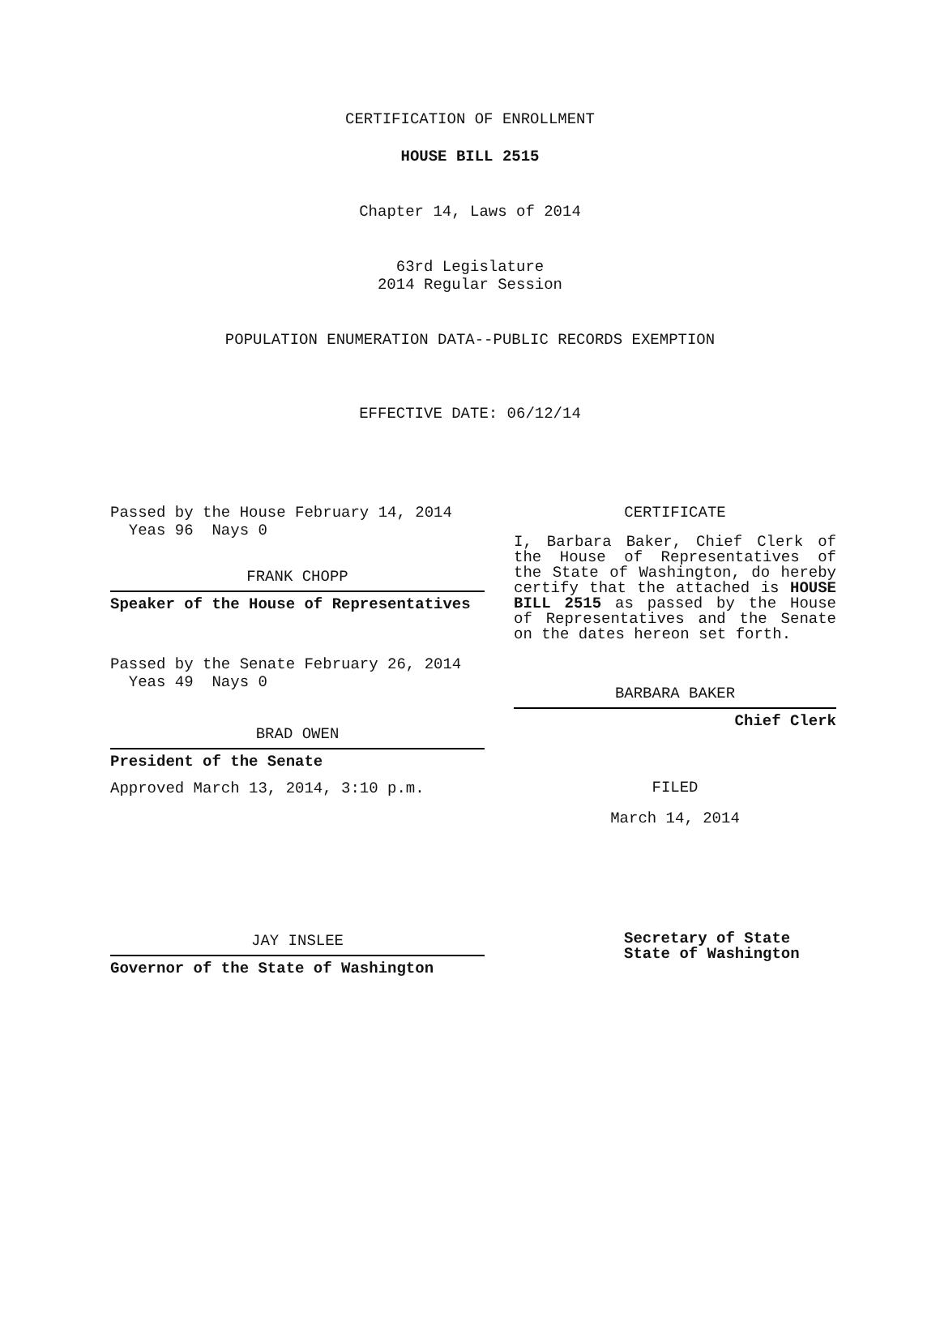CERTIFICATION OF ENROLLMENT
HOUSE BILL 2515
Chapter 14, Laws of 2014
63rd Legislature
2014 Regular Session
POPULATION ENUMERATION DATA--PUBLIC RECORDS EXEMPTION
EFFECTIVE DATE: 06/12/14
Passed by the House February 14, 2014
Yeas 96 Nays 0
FRANK CHOPP
Speaker of the House of Representatives
Passed by the Senate February 26, 2014
Yeas 49 Nays 0
BRAD OWEN
President of the Senate
Approved March 13, 2014, 3:10 p.m.
JAY INSLEE
Governor of the State of Washington
CERTIFICATE
I, Barbara Baker, Chief Clerk of the House of Representatives of the State of Washington, do hereby certify that the attached is HOUSE BILL 2515 as passed by the House of Representatives and the Senate on the dates hereon set forth.
BARBARA BAKER
Chief Clerk
FILED
March 14, 2014
Secretary of State
State of Washington